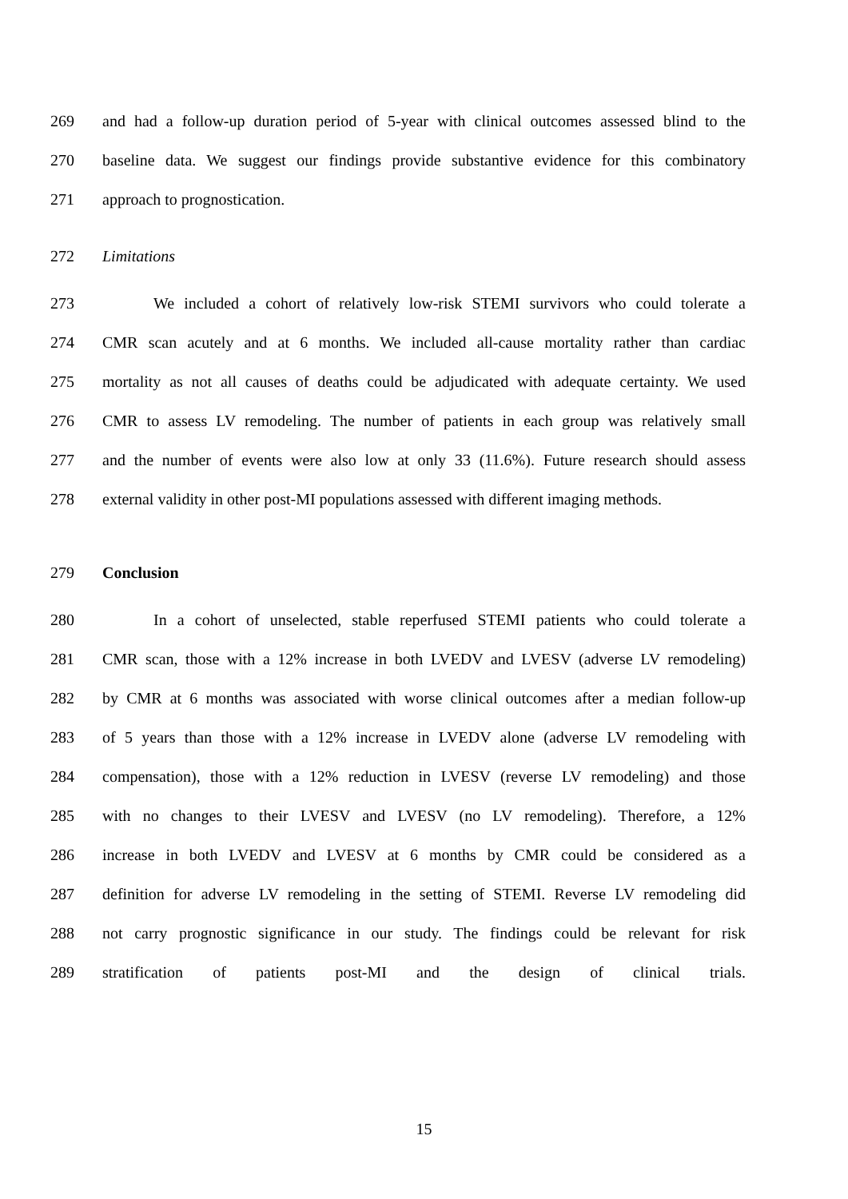269 and had a follow-up duration period of 5-year with clinical outcomes assessed blind to the
270 baseline data. We suggest our findings provide substantive evidence for this combinatory
271 approach to prognostication.
272 Limitations
273 We included a cohort of relatively low-risk STEMI survivors who could tolerate a
274 CMR scan acutely and at 6 months. We included all-cause mortality rather than cardiac
275 mortality as not all causes of deaths could be adjudicated with adequate certainty. We used
276 CMR to assess LV remodeling. The number of patients in each group was relatively small
277 and the number of events were also low at only 33 (11.6%). Future research should assess
278 external validity in other post-MI populations assessed with different imaging methods.
279 Conclusion
280 In a cohort of unselected, stable reperfused STEMI patients who could tolerate a
281 CMR scan, those with a 12% increase in both LVEDV and LVESV (adverse LV remodeling)
282 by CMR at 6 months was associated with worse clinical outcomes after a median follow-up
283 of 5 years than those with a 12% increase in LVEDV alone (adverse LV remodeling with
284 compensation), those with a 12% reduction in LVESV (reverse LV remodeling) and those
285 with no changes to their LVESV and LVESV (no LV remodeling). Therefore, a 12%
286 increase in both LVEDV and LVESV at 6 months by CMR could be considered as a
287 definition for adverse LV remodeling in the setting of STEMI. Reverse LV remodeling did
288 not carry prognostic significance in our study. The findings could be relevant for risk
289 stratification of patients post-MI and the design of clinical trials.
15